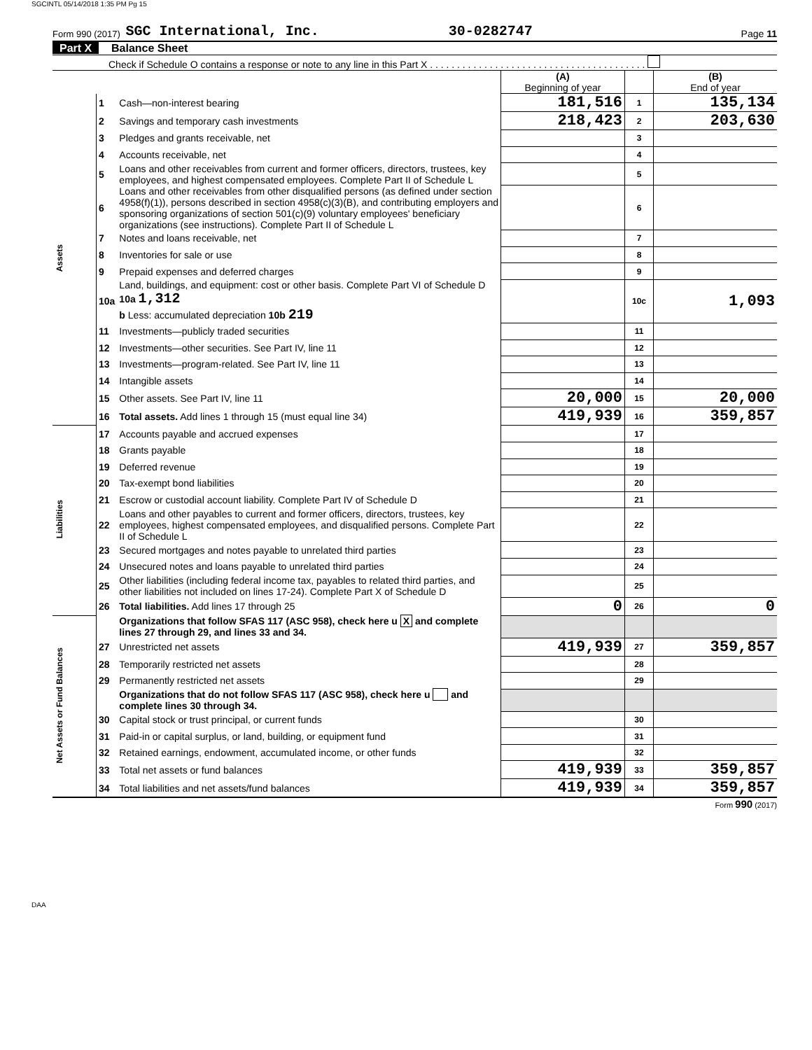SGCINTL 05/14/2018 1:35 PM Pg 15
Form 990 (2017) SGC International, Inc. 30-0282747 Page 11
Part X Balance Sheet
Check if Schedule O contains a response or note to any line in this Part X . . . . . . . . . . . . . . . . . . . . . . . . . . . . . . . . . . . . . . . .
| | | | (A) Beginning of year | | (B) End of year |
| Assets | 1 | Cash—non-interest bearing | 181,516 | 1 | 135,134 |
| | 2 | Savings and temporary cash investments | 218,423 | 2 | 203,630 |
| | 3 | Pledges and grants receivable, net | | 3 | |
| | 4 | Accounts receivable, net | | 4 | |
| | 5 | Loans and other receivables from current and former officers, directors, trustees, key employees, and highest compensated employees. Complete Part II of Schedule L | | 5 | |
| | 6 | Loans and other receivables from other disqualified persons (as defined under section 4958(f)(1)), persons described in section 4958(c)(3)(B), and contributing employers and sponsoring organizations of section 501(c)(9) voluntary employees' beneficiary organizations (see instructions). Complete Part II of Schedule L | | 6 | |
| | 7 | Notes and loans receivable, net | | 7 | |
| | 8 | Inventories for sale or use | | 8 | |
| | 9 | Prepaid expenses and deferred charges | | 9 | |
| | 10a | Land, buildings, and equipment: cost or other basis. Complete Part VI of Schedule D 10a 1,312 b Less: accumulated depreciation 10b 219 | | 10c | 1,093 |
| | 11 | Investments—publicly traded securities | | 11 | |
| | 12 | Investments—other securities. See Part IV, line 11 | | 12 | |
| | 13 | Investments—program-related. See Part IV, line 11 | | 13 | |
| | 14 | Intangible assets | | 14 | |
| | 15 | Other assets. See Part IV, line 11 | 20,000 | 15 | 20,000 |
| | 16 | Total assets. Add lines 1 through 15 (must equal line 34) | 419,939 | 16 | 359,857 |
| Liabilities | 17 | Accounts payable and accrued expenses | | 17 | |
| | 18 | Grants payable | | 18 | |
| | 19 | Deferred revenue | | 19 | |
| | 20 | Tax-exempt bond liabilities | | 20 | |
| | 21 | Escrow or custodial account liability. Complete Part IV of Schedule D | | 21 | |
| | 22 | Loans and other payables to current and former officers, directors, trustees, key employees, highest compensated employees, and disqualified persons. Complete Part II of Schedule L | | 22 | |
| | 23 | Secured mortgages and notes payable to unrelated third parties | | 23 | |
| | 24 | Unsecured notes and loans payable to unrelated third parties | | 24 | |
| | 25 | Other liabilities (including federal income tax, payables to related third parties, and other liabilities not included on lines 17-24). Complete Part X of Schedule D | | 25 | |
| | 26 | Total liabilities. Add lines 17 through 25 | 0 | 26 | 0 |
| Net Assets or Fund Balances | | Organizations that follow SFAS 117 (ASC 958), check here u X and complete lines 27 through 29, and lines 33 and 34. | | | |
| | 27 | Unrestricted net assets | 419,939 | 27 | 359,857 |
| | 28 | Temporarily restricted net assets | | 28 | |
| | 29 | Permanently restricted net assets | | 29 | |
| | | Organizations that do not follow SFAS 117 (ASC 958), check here u and complete lines 30 through 34. | | | |
| | 30 | Capital stock or trust principal, or current funds | | 30 | |
| | 31 | Paid-in or capital surplus, or land, building, or equipment fund | | 31 | |
| | 32 | Retained earnings, endowment, accumulated income, or other funds | | 32 | |
| | 33 | Total net assets or fund balances | 419,939 | 33 | 359,857 |
| | 34 | Total liabilities and net assets/fund balances | 419,939 | 34 | 359,857 |
Form 990 (2017)
DAA